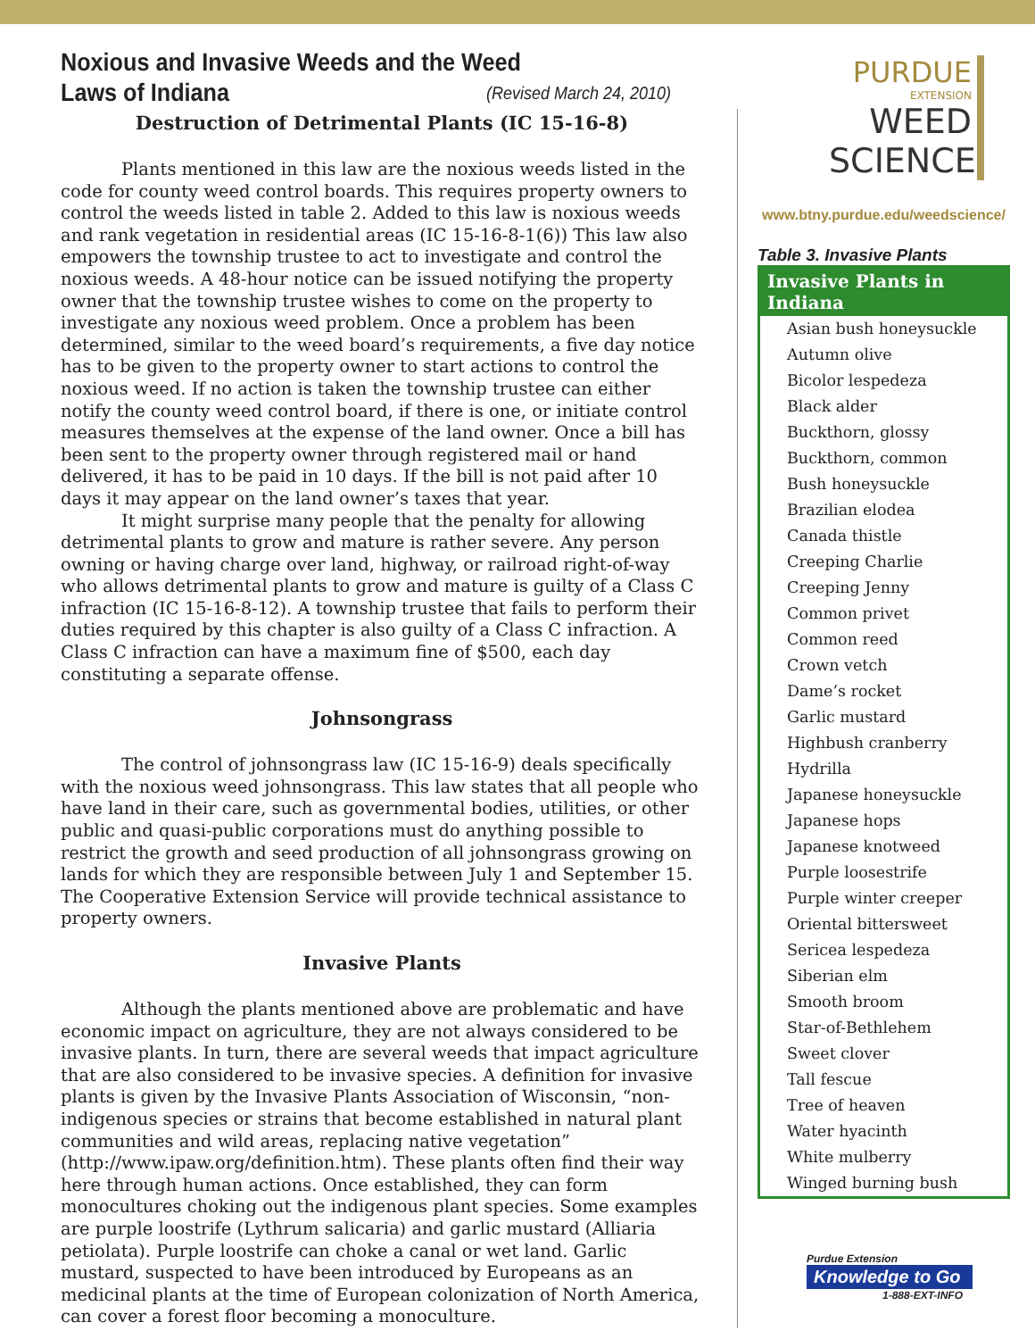Noxious and Invasive Weeds and the Weed (Revised March 24, 2010)
Laws of Indiana
Destruction of Detrimental Plants (IC 15-16-8)
Plants mentioned in this law are the noxious weeds listed in the code for county weed control boards. This requires property owners to control the weeds listed in table 2. Added to this law is noxious weeds and rank vegetation in residential areas (IC 15-16-8-1(6)) This law also empowers the township trustee to act to investigate and control the noxious weeds. A 48-hour notice can be issued notifying the property owner that the township trustee wishes to come on the property to investigate any noxious weed problem. Once a problem has been determined, similar to the weed board’s requirements, a five day notice has to be given to the property owner to start actions to control the noxious weed. If no action is taken the township trustee can either notify the county weed control board, if there is one, or initiate control measures themselves at the expense of the land owner. Once a bill has been sent to the property owner through registered mail or hand delivered, it has to be paid in 10 days. If the bill is not paid after 10 days it may appear on the land owner’s taxes that year.
It might surprise many people that the penalty for allowing detrimental plants to grow and mature is rather severe. Any person owning or having charge over land, highway, or railroad right-of-way who allows detrimental plants to grow and mature is guilty of a Class C infraction (IC 15-16-8-12). A township trustee that fails to perform their duties required by this chapter is also guilty of a Class C infraction. A Class C infraction can have a maximum fine of $500, each day constituting a separate offense.
Johnsongrass
The control of johnsongrass law (IC 15-16-9) deals specifically with the noxious weed johnsongrass. This law states that all people who have land in their care, such as governmental bodies, utilities, or other public and quasi-public corporations must do anything possible to restrict the growth and seed production of all johnsongrass growing on lands for which they are responsible between July 1 and September 15. The Cooperative Extension Service will provide technical assistance to property owners.
Invasive Plants
Although the plants mentioned above are problematic and have economic impact on agriculture, they are not always considered to be invasive plants. In turn, there are several weeds that impact agriculture that are also considered to be invasive species. A definition for invasive plants is given by the Invasive Plants Association of Wisconsin, “non-indigenous species or strains that become established in natural plant communities and wild areas, replacing native vegetation” (http://www.ipaw.org/definition.htm). These plants often find their way here through human actions. Once established, they can form monocultures choking out the indigenous plant species. Some examples are purple loostrife (Lythrum salicaria) and garlic mustard (Alliaria petiolata). Purple loostrife can choke a canal or wet land. Garlic mustard, suspected to have been introduced by Europeans as an medicinal plants at the time of European colonization of North America, can cover a forest floor becoming a monoculture.
PURDUE
EXTENSION
WEED
SCIENCE
www.btny.purdue.edu/weedscience/
Table 3. Invasive Plants
| Invasive Plants in Indiana |
| --- |
| Asian bush honeysuckle |
| Autumn olive |
| Bicolor lespedeza |
| Black alder |
| Buckthorn, glossy |
| Buckthorn, common |
| Bush honeysuckle |
| Brazilian elodea |
| Canada thistle |
| Creeping Charlie |
| Creeping Jenny |
| Common privet |
| Common reed |
| Crown vetch |
| Dame’s rocket |
| Garlic mustard |
| Highbush cranberry |
| Hydrilla |
| Japanese honeysuckle |
| Japanese hops |
| Japanese knotweed |
| Purple loosestrife |
| Purple winter creeper |
| Oriental bittersweet |
| Sericea lespedeza |
| Siberian elm |
| Smooth broom |
| Star-of-Bethlehem |
| Sweet clover |
| Tall fescue |
| Tree of heaven |
| Water hyacinth |
| White mulberry |
| Winged burning bush |
Purdue Extension
Knowledge to Go
1-888-EXT-INFO